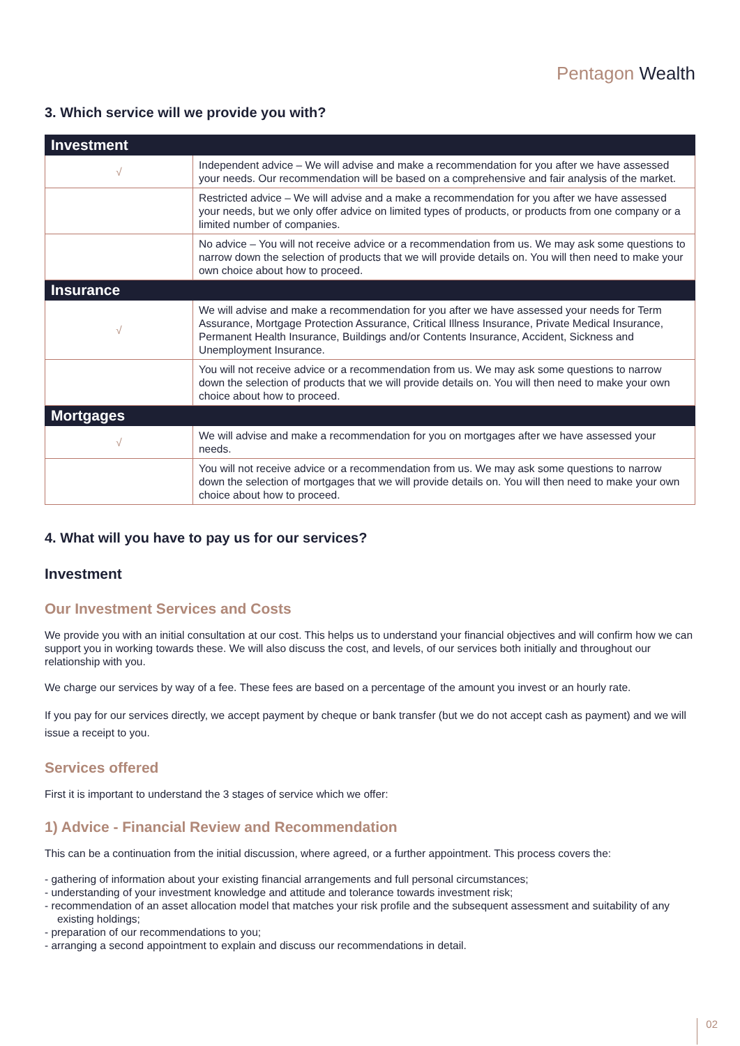Pentagon Wealth
3. Which service will we provide you with?
| Investment | |
| --- | --- |
| √ | Independent advice – We will advise and make a recommendation for you after we have assessed your needs. Our recommendation will be based on a comprehensive and fair analysis of the market. |
| | Restricted advice – We will advise and a make a recommendation for you after we have assessed your needs, but we only offer advice on limited types of products, or products from one company or a limited number of companies. |
| | No advice – You will not receive advice or a recommendation from us. We may ask some questions to narrow down the selection of products that we will provide details on. You will then need to make your own choice about how to proceed. |
| Insurance | |
| √ | We will advise and make a recommendation for you after we have assessed your needs for Term Assurance, Mortgage Protection Assurance, Critical Illness Insurance, Private Medical Insurance, Permanent Health Insurance, Buildings and/or Contents Insurance, Accident, Sickness and Unemployment Insurance. |
| | You will not receive advice or a recommendation from us. We may ask some questions to narrow down the selection of products that we will provide details on. You will then need to make your own choice about how to proceed. |
| Mortgages | |
| √ | We will advise and make a recommendation for you on mortgages after we have assessed your needs. |
| | You will not receive advice or a recommendation from us. We may ask some questions to narrow down the selection of mortgages that we will provide details on. You will then need to make your own choice about how to proceed. |
4. What will you have to pay us for our services?
Investment
Our Investment Services and Costs
We provide you with an initial consultation at our cost. This helps us to understand your financial objectives and will confirm how we can support you in working towards these. We will also discuss the cost, and levels, of our services both initially and throughout our relationship with you.
We charge our services by way of a fee. These fees are based on a percentage of the amount you invest or an hourly rate.
If you pay for our services directly, we accept payment by cheque or bank transfer (but we do not accept cash as payment) and we will issue a receipt to you.
Services offered
First it is important to understand the 3 stages of service which we offer:
1) Advice - Financial Review and Recommendation
This can be a continuation from the initial discussion, where agreed, or a further appointment. This process covers the:
- gathering of information about your existing financial arrangements and full personal circumstances;
- understanding of your investment knowledge and attitude and tolerance towards investment risk;
- recommendation of an asset allocation model that matches your risk profile and the subsequent assessment and suitability of any existing holdings;
- preparation of our recommendations to you;
- arranging a second appointment to explain and discuss our recommendations in detail.
02